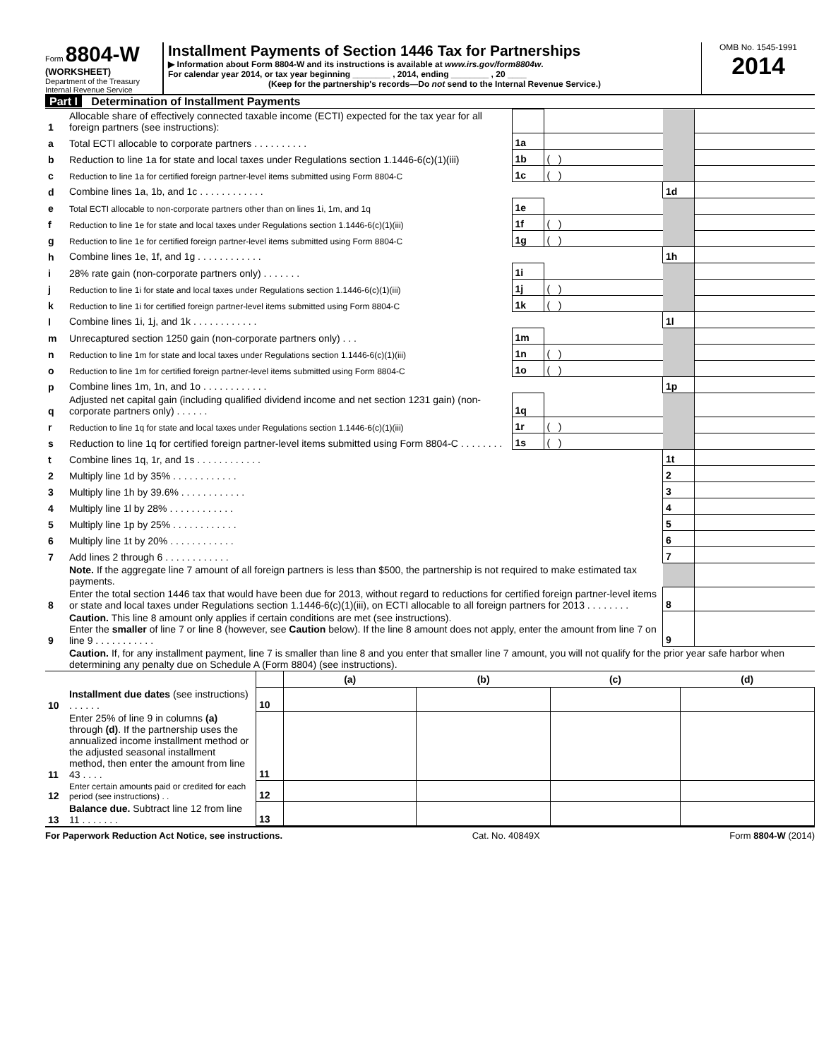Form 8804-W
(WORKSHEET)
Department of the Treasury
Internal Revenue Service
Installment Payments of Section 1446 Tax for Partnerships
▶ Information about Form 8804-W and its instructions is available at www.irs.gov/form8804w.
For calendar year 2014, or tax year beginning ________ , 2014, ending ________ , 20 ____
(Keep for the partnership's records—Do not send to the Internal Revenue Service.)
OMB No. 1545-1991
2014
Part I Determination of Installment Payments
| 1 | Allocable share of effectively connected taxable income (ECTI) expected for the tax year for all foreign partners (see instructions): | | | | |
| a | Total ECTI allocable to corporate partners . . . . . . . . . . | 1a | | | |
| b | Reduction to line 1a for state and local taxes under Regulations section 1.1446-6(c)(1)(iii) | 1b | ( ) | | |
| c | Reduction to line 1a for certified foreign partner-level items submitted using Form 8804-C | 1c | ( ) | | |
| d | Combine lines 1a, 1b, and 1c . . . . . . . . . . . . | | | 1d | |
| e | Total ECTI allocable to non-corporate partners other than on lines 1i, 1m, and 1q | 1e | | | |
| f | Reduction to line 1e for state and local taxes under Regulations section 1.1446-6(c)(1)(iii) | 1f | ( ) | | |
| g | Reduction to line 1e for certified foreign partner-level items submitted using Form 8804-C | 1g | ( ) | | |
| h | Combine lines 1e, 1f, and 1g . . . . . . . . . . . . | | | 1h | |
| i | 28% rate gain (non-corporate partners only) . . . . . . . | 1i | | | |
| j | Reduction to line 1i for state and local taxes under Regulations section 1.1446-6(c)(1)(iii) | 1j | ( ) | | |
| k | Reduction to line 1i for certified foreign partner-level items submitted using Form 8804-C | 1k | ( ) | | |
| l | Combine lines 1i, 1j, and 1k . . . . . . . . . . . . | | | 1l | |
| m | Unrecaptured section 1250 gain (non-corporate partners only) . . . | 1m | | | |
| n | Reduction to line 1m for state and local taxes under Regulations section 1.1446-6(c)(1)(iii) | 1n | ( ) | | |
| o | Reduction to line 1m for certified foreign partner-level items submitted using Form 8804-C | 1o | ( ) | | |
| p | Combine lines 1m, 1n, and 1o . . . . . . . . . . . . | | | 1p | |
| q | Adjusted net capital gain (including qualified dividend income and net section 1231 gain) (non-corporate partners only) . . . . . . | 1q | | | |
| r | Reduction to line 1q for state and local taxes under Regulations section 1.1446-6(c)(1)(iii) | 1r | ( ) | | |
| s | Reduction to line 1q for certified foreign partner-level items submitted using Form 8804-C . . . . . . . . | 1s | ( ) | | |
| t | Combine lines 1q, 1r, and 1s . . . . . . . . . . . . | | | 1t | |
| 2 | Multiply line 1d by 35% . . . . . . . . . . . . | | | 2 | |
| 3 | Multiply line 1h by 39.6% . . . . . . . . . . . . | | | 3 | |
| 4 | Multiply line 1l by 28% . . . . . . . . . . . . | | | 4 | |
| 5 | Multiply line 1p by 25% . . . . . . . . . . . . | | | 5 | |
| 6 | Multiply line 1t by 20% . . . . . . . . . . . . | | | 6 | |
| 7 | Add lines 2 through 6 . . . . . . . . . . . . | | | 7 | |
| | Note. If the aggregate line 7 amount of all foreign partners is less than $500, the partnership is not required to make estimated tax payments. | | | | |
| 8 | Enter the total section 1446 tax that would have been due for 2013, without regard to reductions for certified foreign partner-level items or state and local taxes under Regulations section 1.1446-6(c)(1)(iii), on ECTI allocable to all foreign partners for 2013 . . . . . . . . | | | 8 | |
| 9 | Caution. This line 8 amount only applies if certain conditions are met (see instructions). Enter the smaller of line 7 or line 8 (however, see Caution below). If the line 8 amount does not apply, enter the amount from line 7 on line 9 . . . . . . . . . . . | | | 9 | |
| | Caution. If, for any installment payment, line 7 is smaller than line 8 and you enter that smaller line 7 amount, you will not qualify for the prior year safe harbor when determining any penalty due on Schedule A (Form 8804) (see instructions). | | | | |
| | | | (a) | (b) | (c) | (d) |
| 10 | Installment due dates (see instructions) . . . . . . | 10 | | | | |
| 11 | Enter 25% of line 9 in columns (a) through (d) . If the partnership uses the annualized income installment method or the adjusted seasonal installment method, then enter the amount from line 43 . . . . | 11 | | | | |
| 12 | Enter certain amounts paid or credited for each period (see instructions) . . | 12 | | | | |
| 13 | Balance due. Subtract line 12 from line 11 . . . . . . . | 13 | | | | |
For Paperwork Reduction Act Notice, see instructions. Cat. No. 40849X Form 8804-W (2014)